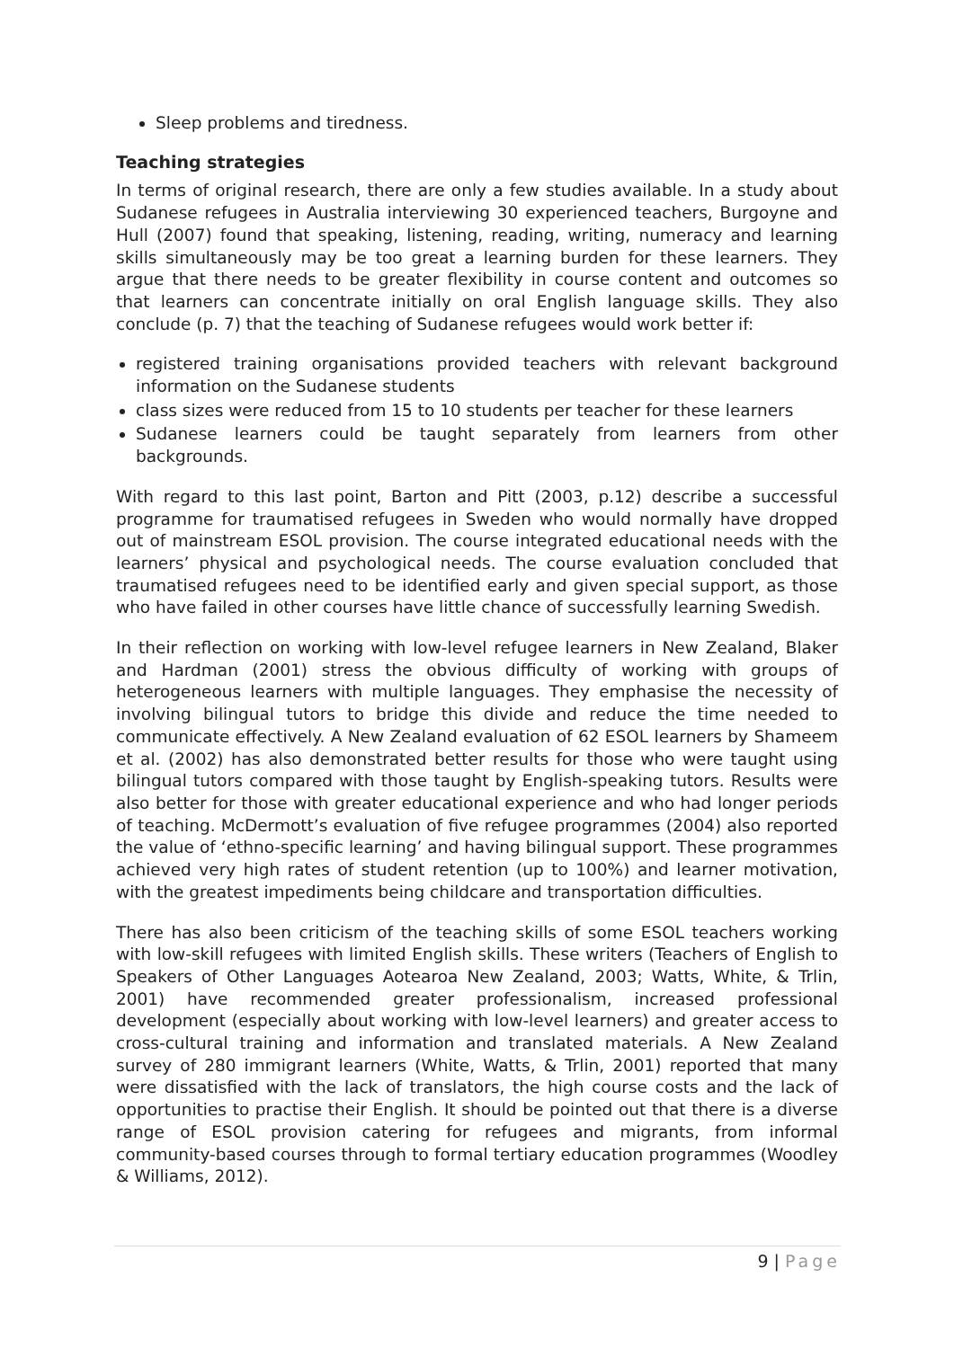Sleep problems and tiredness.
Teaching strategies
In terms of original research, there are only a few studies available. In a study about Sudanese refugees in Australia interviewing 30 experienced teachers, Burgoyne and Hull (2007) found that speaking, listening, reading, writing, numeracy and learning skills simultaneously may be too great a learning burden for these learners. They argue that there needs to be greater flexibility in course content and outcomes so that learners can concentrate initially on oral English language skills. They also conclude (p. 7) that the teaching of Sudanese refugees would work better if:
registered training organisations provided teachers with relevant background information on the Sudanese students
class sizes were reduced from 15 to 10 students per teacher for these learners
Sudanese learners could be taught separately from learners from other backgrounds.
With regard to this last point, Barton and Pitt (2003, p.12) describe a successful programme for traumatised refugees in Sweden who would normally have dropped out of mainstream ESOL provision. The course integrated educational needs with the learners’ physical and psychological needs. The course evaluation concluded that traumatised refugees need to be identified early and given special support, as those who have failed in other courses have little chance of successfully learning Swedish.
In their reflection on working with low-level refugee learners in New Zealand, Blaker and Hardman (2001) stress the obvious difficulty of working with groups of heterogeneous learners with multiple languages. They emphasise the necessity of involving bilingual tutors to bridge this divide and reduce the time needed to communicate effectively. A New Zealand evaluation of 62 ESOL learners by Shameem et al. (2002) has also demonstrated better results for those who were taught using bilingual tutors compared with those taught by English-speaking tutors. Results were also better for those with greater educational experience and who had longer periods of teaching. McDermott’s evaluation of five refugee programmes (2004) also reported the value of ‘ethno-specific learning’ and having bilingual support. These programmes achieved very high rates of student retention (up to 100%) and learner motivation, with the greatest impediments being childcare and transportation difficulties.
There has also been criticism of the teaching skills of some ESOL teachers working with low-skill refugees with limited English skills. These writers (Teachers of English to Speakers of Other Languages Aotearoa New Zealand, 2003; Watts, White, & Trlin, 2001) have recommended greater professionalism, increased professional development (especially about working with low-level learners) and greater access to cross-cultural training and information and translated materials. A New Zealand survey of 280 immigrant learners (White, Watts, & Trlin, 2001) reported that many were dissatisfied with the lack of translators, the high course costs and the lack of opportunities to practise their English. It should be pointed out that there is a diverse range of ESOL provision catering for refugees and migrants, from informal community-based courses through to formal tertiary education programmes (Woodley & Williams, 2012).
9 | Page